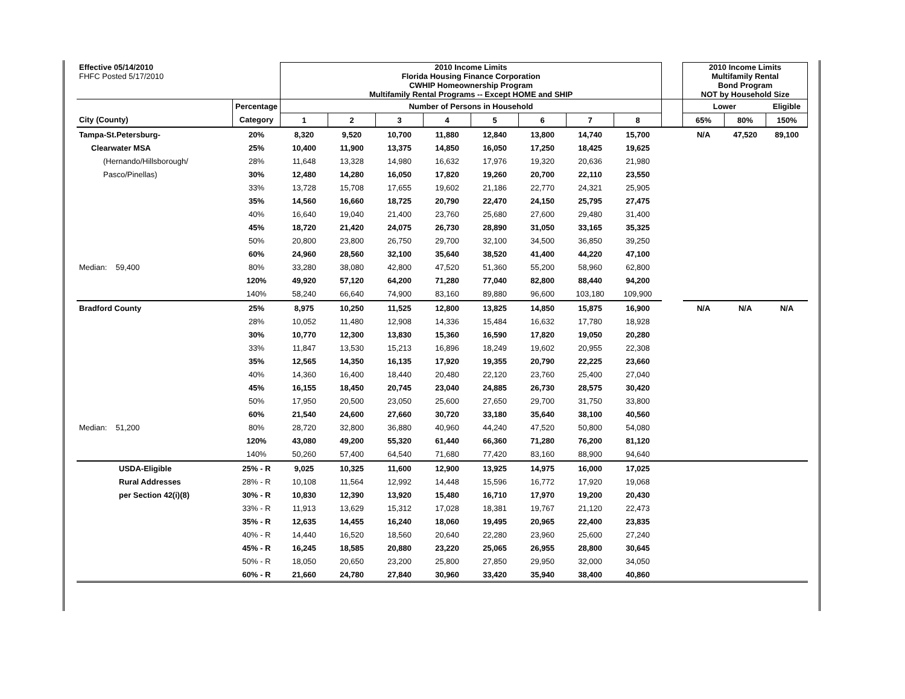| Effective 05/14/2010 | | 2010 Income Limits | | | | | | | | | 2010 Income Limits | | |
| FHFC Posted 5/17/2010 | | Florida Housing Finance Corporation | | | | | | | | | Multifamily Rental | | |
| | | CWHIP Homeownership Program | | | | | | | | | Bond Program | | |
| | | Multifamily Rental Programs -- Except HOME and SHIP | | | | | | | | | NOT by Household Size | | |
| | Percentage | Number of Persons in Household | | | | | | | | | Lower | | Eligible |
| City (County) | Category | 1 | 2 | 3 | 4 | 5 | 6 | 7 | 8 | | 65% | 80% | 150% |
| Tampa-St.Petersburg- | 20% | 8,320 | 9,520 | 10,700 | 11,880 | 12,840 | 13,800 | 14,740 | 15,700 | | N/A | 47,520 | 89,100 |
| Clearwater MSA | 25% | 10,400 | 11,900 | 13,375 | 14,850 | 16,050 | 17,250 | 18,425 | 19,625 | | | | |
| (Hernando/Hillsborough/ | 28% | 11,648 | 13,328 | 14,980 | 16,632 | 17,976 | 19,320 | 20,636 | 21,980 | | | | |
| Pasco/Pinellas) | 30% | 12,480 | 14,280 | 16,050 | 17,820 | 19,260 | 20,700 | 22,110 | 23,550 | | | | |
| | 33% | 13,728 | 15,708 | 17,655 | 19,602 | 21,186 | 22,770 | 24,321 | 25,905 | | | | |
| | 35% | 14,560 | 16,660 | 18,725 | 20,790 | 22,470 | 24,150 | 25,795 | 27,475 | | | | |
| | 40% | 16,640 | 19,040 | 21,400 | 23,760 | 25,680 | 27,600 | 29,480 | 31,400 | | | | |
| | 45% | 18,720 | 21,420 | 24,075 | 26,730 | 28,890 | 31,050 | 33,165 | 35,325 | | | | |
| | 50% | 20,800 | 23,800 | 26,750 | 29,700 | 32,100 | 34,500 | 36,850 | 39,250 | | | | |
| | 60% | 24,960 | 28,560 | 32,100 | 35,640 | 38,520 | 41,400 | 44,220 | 47,100 | | | | |
| Median: 59,400 | 80% | 33,280 | 38,080 | 42,800 | 47,520 | 51,360 | 55,200 | 58,960 | 62,800 | | | | |
| | 120% | 49,920 | 57,120 | 64,200 | 71,280 | 77,040 | 82,800 | 88,440 | 94,200 | | | | |
| | 140% | 58,240 | 66,640 | 74,900 | 83,160 | 89,880 | 96,600 | 103,180 | 109,900 | | | | |
| Bradford County | 25% | 8,975 | 10,250 | 11,525 | 12,800 | 13,825 | 14,850 | 15,875 | 16,900 | | N/A | N/A | N/A |
| | 28% | 10,052 | 11,480 | 12,908 | 14,336 | 15,484 | 16,632 | 17,780 | 18,928 | | | | |
| | 30% | 10,770 | 12,300 | 13,830 | 15,360 | 16,590 | 17,820 | 19,050 | 20,280 | | | | |
| | 33% | 11,847 | 13,530 | 15,213 | 16,896 | 18,249 | 19,602 | 20,955 | 22,308 | | | | |
| | 35% | 12,565 | 14,350 | 16,135 | 17,920 | 19,355 | 20,790 | 22,225 | 23,660 | | | | |
| | 40% | 14,360 | 16,400 | 18,440 | 20,480 | 22,120 | 23,760 | 25,400 | 27,040 | | | | |
| | 45% | 16,155 | 18,450 | 20,745 | 23,040 | 24,885 | 26,730 | 28,575 | 30,420 | | | | |
| | 50% | 17,950 | 20,500 | 23,050 | 25,600 | 27,650 | 29,700 | 31,750 | 33,800 | | | | |
| | 60% | 21,540 | 24,600 | 27,660 | 30,720 | 33,180 | 35,640 | 38,100 | 40,560 | | | | |
| Median: 51,200 | 80% | 28,720 | 32,800 | 36,880 | 40,960 | 44,240 | 47,520 | 50,800 | 54,080 | | | | |
| | 120% | 43,080 | 49,200 | 55,320 | 61,440 | 66,360 | 71,280 | 76,200 | 81,120 | | | | |
| | 140% | 50,260 | 57,400 | 64,540 | 71,680 | 77,420 | 83,160 | 88,900 | 94,640 | | | | |
| USDA-Eligible | 25% - R | 9,025 | 10,325 | 11,600 | 12,900 | 13,925 | 14,975 | 16,000 | 17,025 | | | | |
| Rural Addresses | 28% - R | 10,108 | 11,564 | 12,992 | 14,448 | 15,596 | 16,772 | 17,920 | 19,068 | | | | |
| per Section 42(i)(8) | 30% - R | 10,830 | 12,390 | 13,920 | 15,480 | 16,710 | 17,970 | 19,200 | 20,430 | | | | |
| | 33% - R | 11,913 | 13,629 | 15,312 | 17,028 | 18,381 | 19,767 | 21,120 | 22,473 | | | | |
| | 35% - R | 12,635 | 14,455 | 16,240 | 18,060 | 19,495 | 20,965 | 22,400 | 23,835 | | | | |
| | 40% - R | 14,440 | 16,520 | 18,560 | 20,640 | 22,280 | 23,960 | 25,600 | 27,240 | | | | |
| | 45% - R | 16,245 | 18,585 | 20,880 | 23,220 | 25,065 | 26,955 | 28,800 | 30,645 | | | | |
| | 50% - R | 18,050 | 20,650 | 23,200 | 25,800 | 27,850 | 29,950 | 32,000 | 34,050 | | | | |
| | 60% - R | 21,660 | 24,780 | 27,840 | 30,960 | 33,420 | 35,940 | 38,400 | 40,860 | | | | |